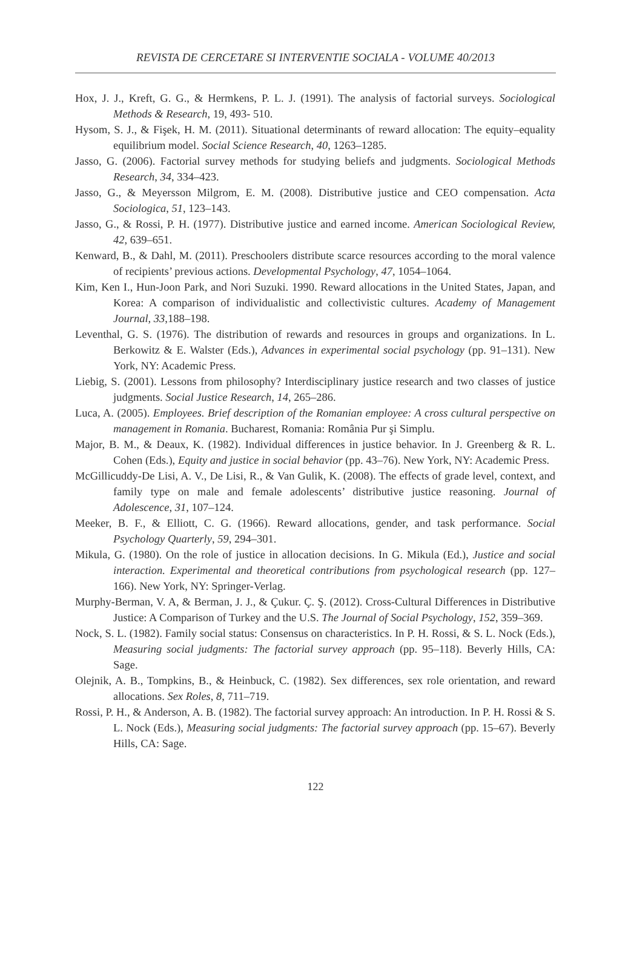REVISTA DE CERCETARE SI INTERVENTIE SOCIALA - VOLUME 40/2013
Hox, J. J., Kreft, G. G., & Hermkens, P. L. J. (1991). The analysis of factorial surveys. Sociological Methods & Research, 19, 493- 510.
Hysom, S. J., & Fişek, H. M. (2011). Situational determinants of reward allocation: The equity–equality equilibrium model. Social Science Research, 40, 1263–1285.
Jasso, G. (2006). Factorial survey methods for studying beliefs and judgments. Sociological Methods Research, 34, 334–423.
Jasso, G., & Meyersson Milgrom, E. M. (2008). Distributive justice and CEO compensation. Acta Sociologica, 51, 123–143.
Jasso, G., & Rossi, P. H. (1977). Distributive justice and earned income. American Sociological Review, 42, 639–651.
Kenward, B., & Dahl, M. (2011). Preschoolers distribute scarce resources according to the moral valence of recipients’ previous actions. Developmental Psychology, 47, 1054–1064.
Kim, Ken I., Hun-Joon Park, and Nori Suzuki. 1990. Reward allocations in the United States, Japan, and Korea: A comparison of individualistic and collectivistic cultures. Academy of Management Journal, 33,188–198.
Leventhal, G. S. (1976). The distribution of rewards and resources in groups and organizations. In L. Berkowitz & E. Walster (Eds.), Advances in experimental social psychology (pp. 91–131). New York, NY: Academic Press.
Liebig, S. (2001). Lessons from philosophy? Interdisciplinary justice research and two classes of justice judgments. Social Justice Research, 14, 265–286.
Luca, A. (2005). Employees. Brief description of the Romanian employee: A cross cultural perspective on management in Romania. Bucharest, Romania: România Pur şi Simplu.
Major, B. M., & Deaux, K. (1982). Individual differences in justice behavior. In J. Greenberg & R. L. Cohen (Eds.), Equity and justice in social behavior (pp. 43–76). New York, NY: Academic Press.
McGillicuddy-De Lisi, A. V., De Lisi, R., & Van Gulik, K. (2008). The effects of grade level, context, and family type on male and female adolescents’ distributive justice reasoning. Journal of Adolescence, 31, 107–124.
Meeker, B. F., & Elliott, C. G. (1966). Reward allocations, gender, and task performance. Social Psychology Quarterly, 59, 294–301.
Mikula, G. (1980). On the role of justice in allocation decisions. In G. Mikula (Ed.), Justice and social interaction. Experimental and theoretical contributions from psychological research (pp. 127–166). New York, NY: Springer-Verlag.
Murphy-Berman, V. A, & Berman, J. J., & Çukur. Ç. Ş. (2012). Cross-Cultural Differences in Distributive Justice: A Comparison of Turkey and the U.S. The Journal of Social Psychology, 152, 359–369.
Nock, S. L. (1982). Family social status: Consensus on characteristics. In P. H. Rossi, & S. L. Nock (Eds.), Measuring social judgments: The factorial survey approach (pp. 95–118). Beverly Hills, CA: Sage.
Olejnik, A. B., Tompkins, B., & Heinbuck, C. (1982). Sex differences, sex role orientation, and reward allocations. Sex Roles, 8, 711–719.
Rossi, P. H., & Anderson, A. B. (1982). The factorial survey approach: An introduction. In P. H. Rossi & S. L. Nock (Eds.), Measuring social judgments: The factorial survey approach (pp. 15–67). Beverly Hills, CA: Sage.
122